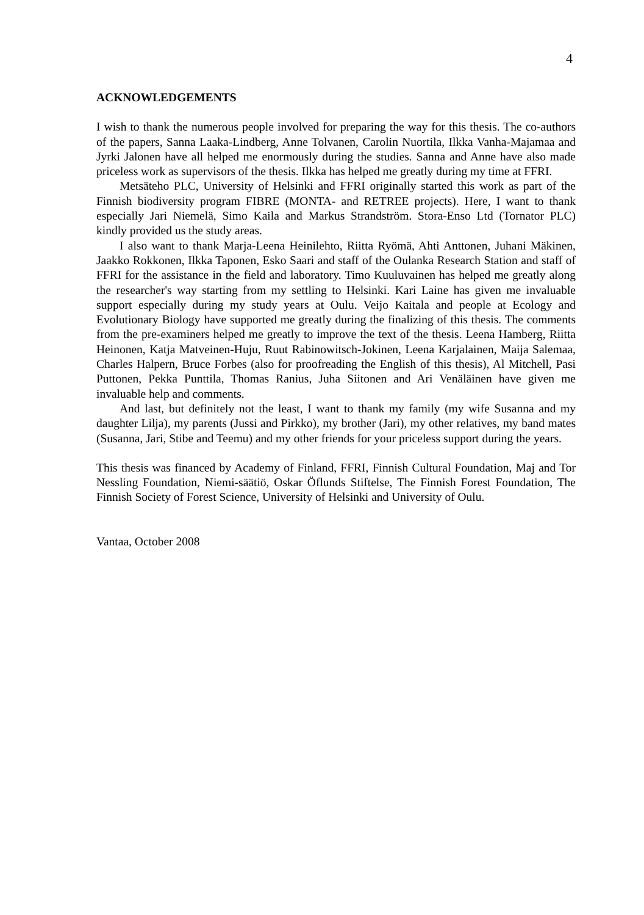4
ACKNOWLEDGEMENTS
I wish to thank the numerous people involved for preparing the way for this thesis. The co-authors of the papers, Sanna Laaka-Lindberg, Anne Tolvanen, Carolin Nuortila, Ilkka Vanha-Majamaa and Jyrki Jalonen have all helped me enormously during the studies. Sanna and Anne have also made priceless work as supervisors of the thesis. Ilkka has helped me greatly during my time at FFRI.
Metsäteho PLC, University of Helsinki and FFRI originally started this work as part of the Finnish biodiversity program FIBRE (MONTA- and RETREE projects). Here, I want to thank especially Jari Niemelä, Simo Kaila and Markus Strandström. Stora-Enso Ltd (Tornator PLC) kindly provided us the study areas.
I also want to thank Marja-Leena Heinilehto, Riitta Ryömä, Ahti Anttonen, Juhani Mäkinen, Jaakko Rokkonen, Ilkka Taponen, Esko Saari and staff of the Oulanka Research Station and staff of FFRI for the assistance in the field and laboratory. Timo Kuuluvainen has helped me greatly along the researcher's way starting from my settling to Helsinki. Kari Laine has given me invaluable support especially during my study years at Oulu. Veijo Kaitala and people at Ecology and Evolutionary Biology have supported me greatly during the finalizing of this thesis. The comments from the pre-examiners helped me greatly to improve the text of the thesis. Leena Hamberg, Riitta Heinonen, Katja Matveinen-Huju, Ruut Rabinowitsch-Jokinen, Leena Karjalainen, Maija Salemaa, Charles Halpern, Bruce Forbes (also for proofreading the English of this thesis), Al Mitchell, Pasi Puttonen, Pekka Punttila, Thomas Ranius, Juha Siitonen and Ari Venäläinen have given me invaluable help and comments.
And last, but definitely not the least, I want to thank my family (my wife Susanna and my daughter Lilja), my parents (Jussi and Pirkko), my brother (Jari), my other relatives, my band mates (Susanna, Jari, Stibe and Teemu) and my other friends for your priceless support during the years.
This thesis was financed by Academy of Finland, FFRI, Finnish Cultural Foundation, Maj and Tor Nessling Foundation, Niemi-säätiö, Oskar Öflunds Stiftelse, The Finnish Forest Foundation, The Finnish Society of Forest Science, University of Helsinki and University of Oulu.
Vantaa, October 2008